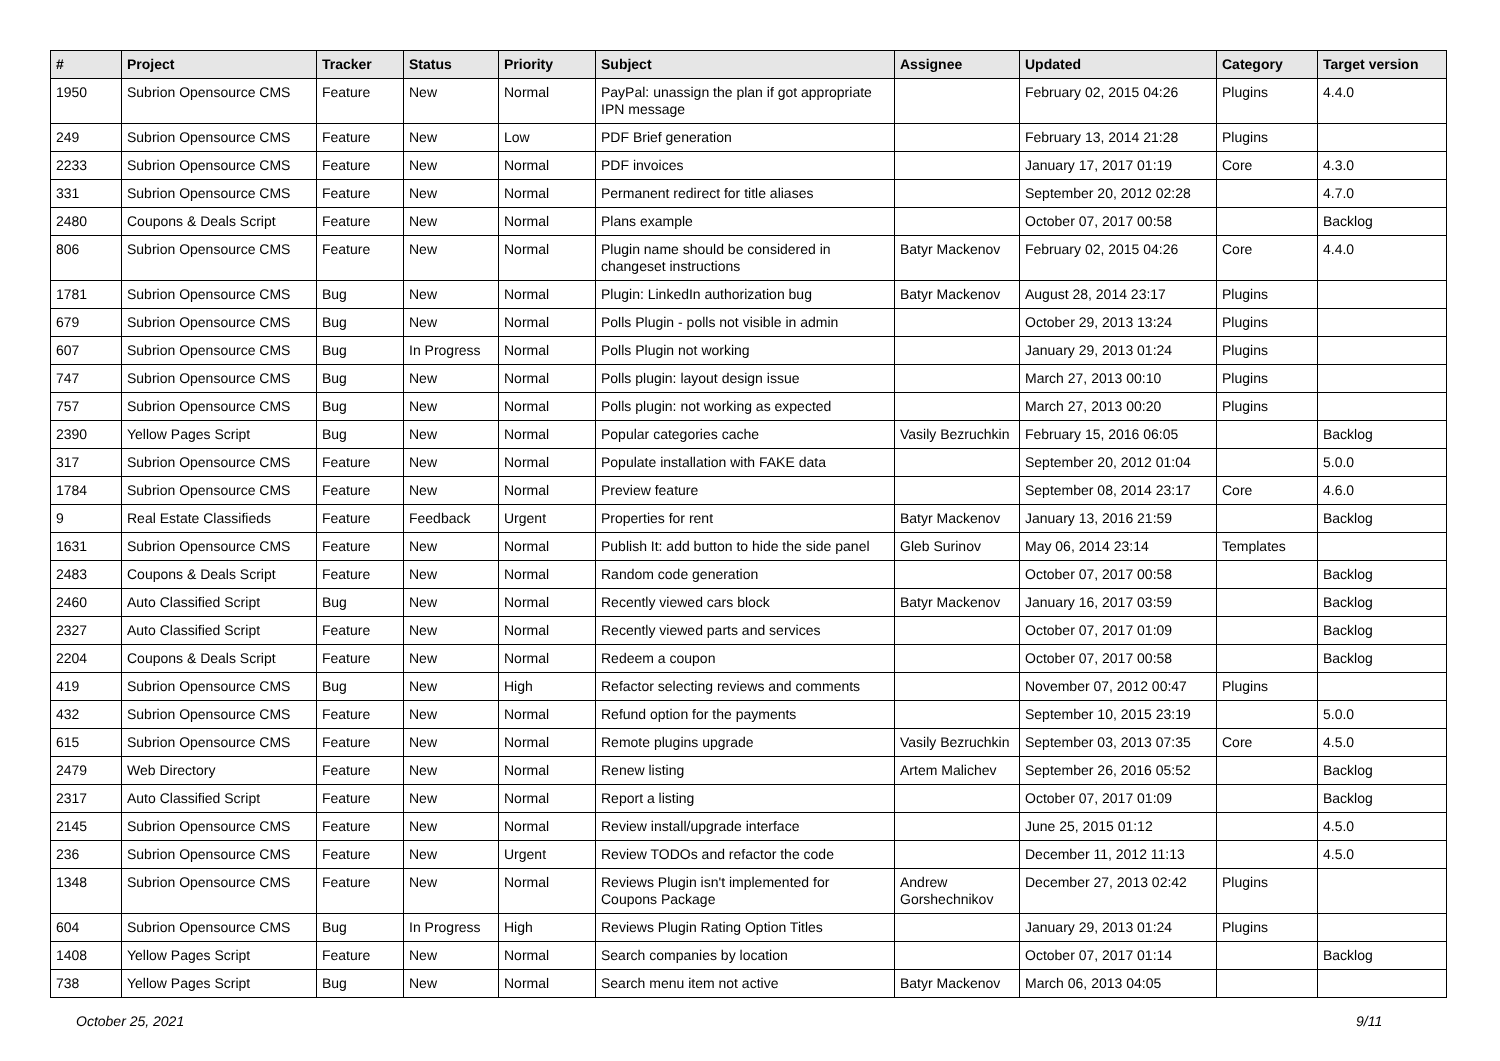| # | Project | Tracker | Status | Priority | Subject | Assignee | Updated | Category | Target version |
| --- | --- | --- | --- | --- | --- | --- | --- | --- | --- |
| 1950 | Subrion Opensource CMS | Feature | New | Normal | PayPal: unassign the plan if got appropriate IPN message | | February 02, 2015 04:26 | Plugins | 4.4.0 |
| 249 | Subrion Opensource CMS | Feature | New | Low | PDF Brief generation | | February 13, 2014 21:28 | Plugins | |
| 2233 | Subrion Opensource CMS | Feature | New | Normal | PDF invoices | | January 17, 2017 01:19 | Core | 4.3.0 |
| 331 | Subrion Opensource CMS | Feature | New | Normal | Permanent redirect for title aliases | | September 20, 2012 02:28 | | 4.7.0 |
| 2480 | Coupons & Deals Script | Feature | New | Normal | Plans example | | October 07, 2017 00:58 | | Backlog |
| 806 | Subrion Opensource CMS | Feature | New | Normal | Plugin name should be considered in changeset instructions | Batyr Mackenov | February 02, 2015 04:26 | Core | 4.4.0 |
| 1781 | Subrion Opensource CMS | Bug | New | Normal | Plugin: LinkedIn authorization bug | Batyr Mackenov | August 28, 2014 23:17 | Plugins | |
| 679 | Subrion Opensource CMS | Bug | New | Normal | Polls Plugin - polls not visible in admin | | October 29, 2013 13:24 | Plugins | |
| 607 | Subrion Opensource CMS | Bug | In Progress | Normal | Polls Plugin not working | | January 29, 2013 01:24 | Plugins | |
| 747 | Subrion Opensource CMS | Bug | New | Normal | Polls plugin: layout design issue | | March 27, 2013 00:10 | Plugins | |
| 757 | Subrion Opensource CMS | Bug | New | Normal | Polls plugin: not working as expected | | March 27, 2013 00:20 | Plugins | |
| 2390 | Yellow Pages Script | Bug | New | Normal | Popular categories cache | Vasily Bezruchkin | February 15, 2016 06:05 | | Backlog |
| 317 | Subrion Opensource CMS | Feature | New | Normal | Populate installation with FAKE data | | September 20, 2012 01:04 | | 5.0.0 |
| 1784 | Subrion Opensource CMS | Feature | New | Normal | Preview feature | | September 08, 2014 23:17 | Core | 4.6.0 |
| 9 | Real Estate Classifieds | Feature | Feedback | Urgent | Properties for rent | Batyr Mackenov | January 13, 2016 21:59 | | Backlog |
| 1631 | Subrion Opensource CMS | Feature | New | Normal | Publish It: add button to hide the side panel | Gleb Surinov | May 06, 2014 23:14 | Templates | |
| 2483 | Coupons & Deals Script | Feature | New | Normal | Random code generation | | October 07, 2017 00:58 | | Backlog |
| 2460 | Auto Classified Script | Bug | New | Normal | Recently viewed cars block | Batyr Mackenov | January 16, 2017 03:59 | | Backlog |
| 2327 | Auto Classified Script | Feature | New | Normal | Recently viewed parts and services | | October 07, 2017 01:09 | | Backlog |
| 2204 | Coupons & Deals Script | Feature | New | Normal | Redeem a coupon | | October 07, 2017 00:58 | | Backlog |
| 419 | Subrion Opensource CMS | Bug | New | High | Refactor selecting reviews and comments | | November 07, 2012 00:47 | Plugins | |
| 432 | Subrion Opensource CMS | Feature | New | Normal | Refund option for the payments | | September 10, 2015 23:19 | | 5.0.0 |
| 615 | Subrion Opensource CMS | Feature | New | Normal | Remote plugins upgrade | Vasily Bezruchkin | September 03, 2013 07:35 | Core | 4.5.0 |
| 2479 | Web Directory | Feature | New | Normal | Renew listing | Artem Malichev | September 26, 2016 05:52 | | Backlog |
| 2317 | Auto Classified Script | Feature | New | Normal | Report a listing | | October 07, 2017 01:09 | | Backlog |
| 2145 | Subrion Opensource CMS | Feature | New | Normal | Review install/upgrade interface | | June 25, 2015 01:12 | | 4.5.0 |
| 236 | Subrion Opensource CMS | Feature | New | Urgent | Review TODOs and refactor the code | | December 11, 2012 11:13 | | 4.5.0 |
| 1348 | Subrion Opensource CMS | Feature | New | Normal | Reviews Plugin isn't implemented for Coupons Package | Andrew Gorshechnikov | December 27, 2013 02:42 | Plugins | |
| 604 | Subrion Opensource CMS | Bug | In Progress | High | Reviews Plugin Rating Option Titles | | January 29, 2013 01:24 | Plugins | |
| 1408 | Yellow Pages Script | Feature | New | Normal | Search companies by location | | October 07, 2017 01:14 | | Backlog |
| 738 | Yellow Pages Script | Bug | New | Normal | Search menu item not active | Batyr Mackenov | March 06, 2013 04:05 | | |
October 25, 2021 9/11